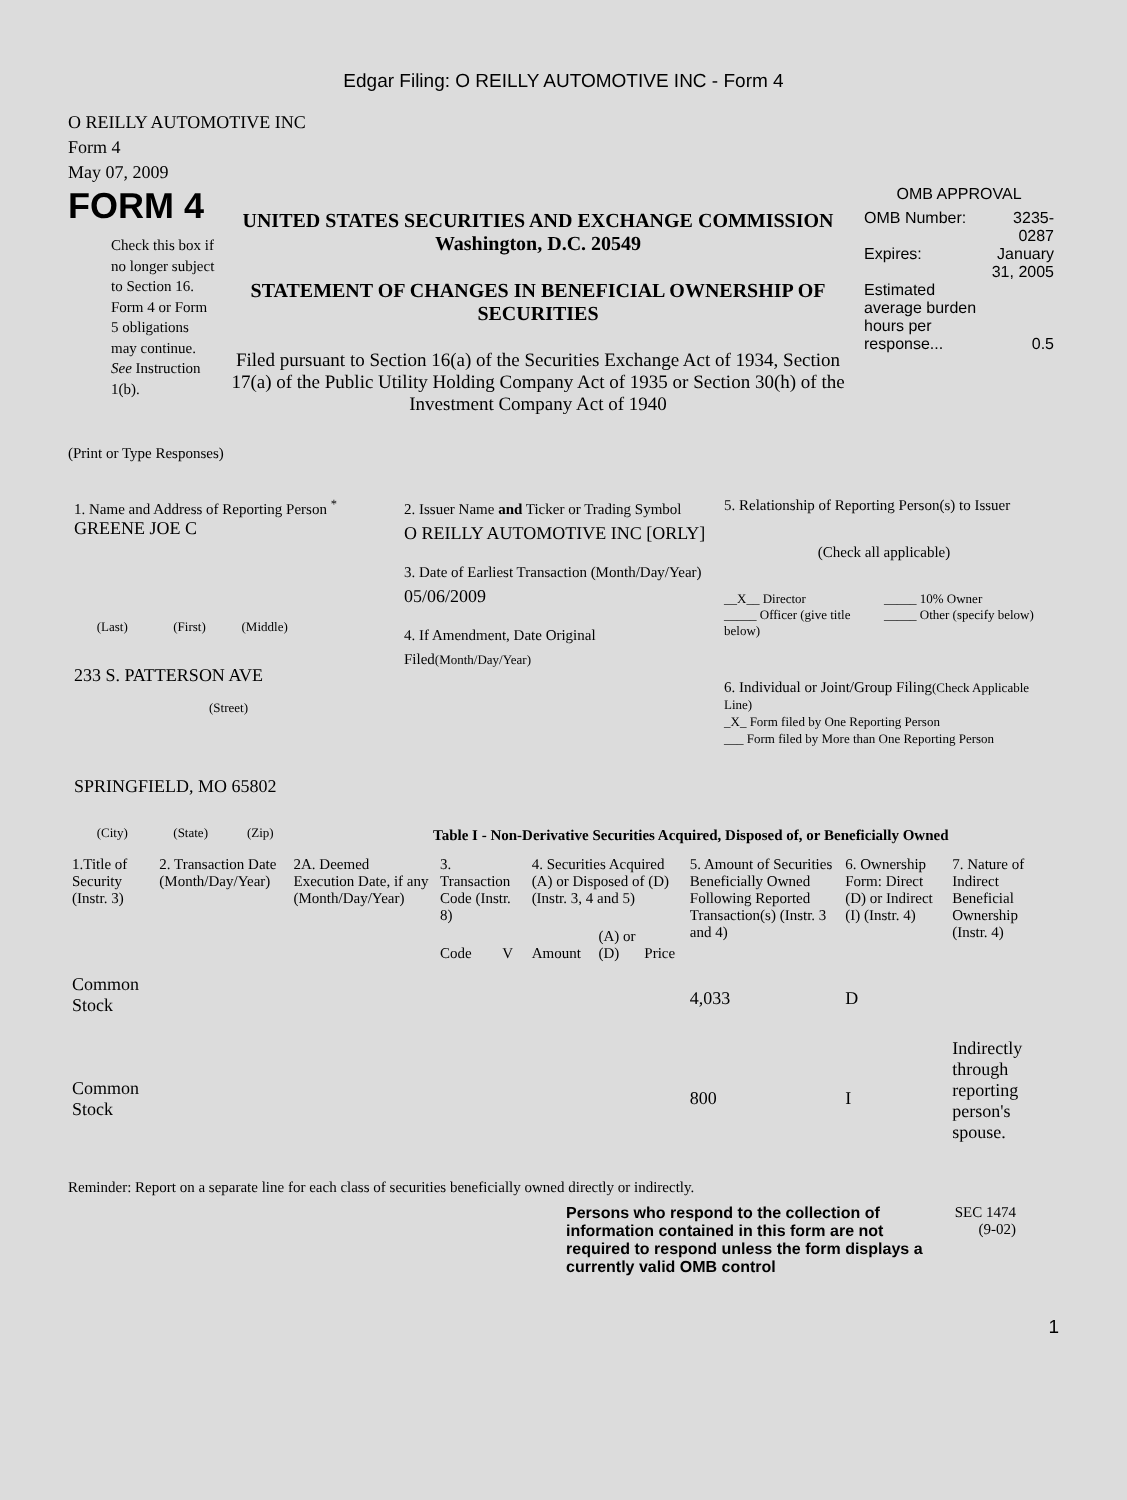Edgar Filing: O REILLY AUTOMOTIVE INC - Form 4
O REILLY AUTOMOTIVE INC
Form 4
May 07, 2009
FORM 4
Check this box if no longer subject to Section 16. Form 4 or Form 5 obligations may continue. See Instruction 1(b).
UNITED STATES SECURITIES AND EXCHANGE COMMISSION
Washington, D.C. 20549
STATEMENT OF CHANGES IN BENEFICIAL OWNERSHIP OF SECURITIES
Filed pursuant to Section 16(a) of the Securities Exchange Act of 1934, Section 17(a) of the Public Utility Holding Company Act of 1935 or Section 30(h) of the Investment Company Act of 1940
OMB APPROVAL
| OMB Number: | 3235-0287 |
| Expires: | January 31, 2005 |
| Estimated average burden hours per response... | 0.5 |
(Print or Type Responses)
1. Name and Address of Reporting Person <sup>*</sup>
GREENE JOE C
(Last) (First) (Middle)
233 S. PATTERSON AVE
(Street)
SPRINGFIELD, MO 65802
(City) (State) (Zip)
2. Issuer Name and Ticker or Trading Symbol
O REILLY AUTOMOTIVE INC [ORLY]
3. Date of Earliest Transaction (Month/Day/Year)
05/06/2009
4. If Amendment, Date Original Filed(Month/Day/Year)
5. Relationship of Reporting Person(s) to Issuer
(Check all applicable)
__X__ Director
_____ Officer (give title below)
_____ 10% Owner
_____ Other (specify below)
6. Individual or Joint/Group Filing(Check Applicable Line)
_X_ Form filed by One Reporting Person
___ Form filed by More than One Reporting Person
Table I - Non-Derivative Securities Acquired, Disposed of, or Beneficially Owned
| 1.Title of Security (Instr. 3) | 2. Transaction Date (Month/Day/Year) | 2A. Deemed Execution Date, if any (Month/Day/Year) | 3. Transaction Code (Instr. 8) | | 4. Securities Acquired (A) or Disposed of (D) (Instr. 3, 4 and 5) | | | 5. Amount of Securities Beneficially Owned Following Reported Transaction(s) (Instr. 3 and 4) | 6. Ownership Form: Direct (D) or Indirect (I) (Instr. 4) | 7. Nature of Indirect Beneficial Ownership (Instr. 4) |
| --- | --- | --- | --- | --- | --- | --- | --- | --- | --- | --- |
| | | | Code | V | Amount | (A) or (D) | Price | | | |
| Common Stock | | | | | | | | 4,033 | D | |
| Common Stock | | | | | | | | 800 | I | Indirectly through reporting person's spouse. |
Reminder: Report on a separate line for each class of securities beneficially owned directly or indirectly.
Persons who respond to the collection of information contained in this form are not required to respond unless the form displays a currently valid OMB control
SEC 1474
(9-02)
1